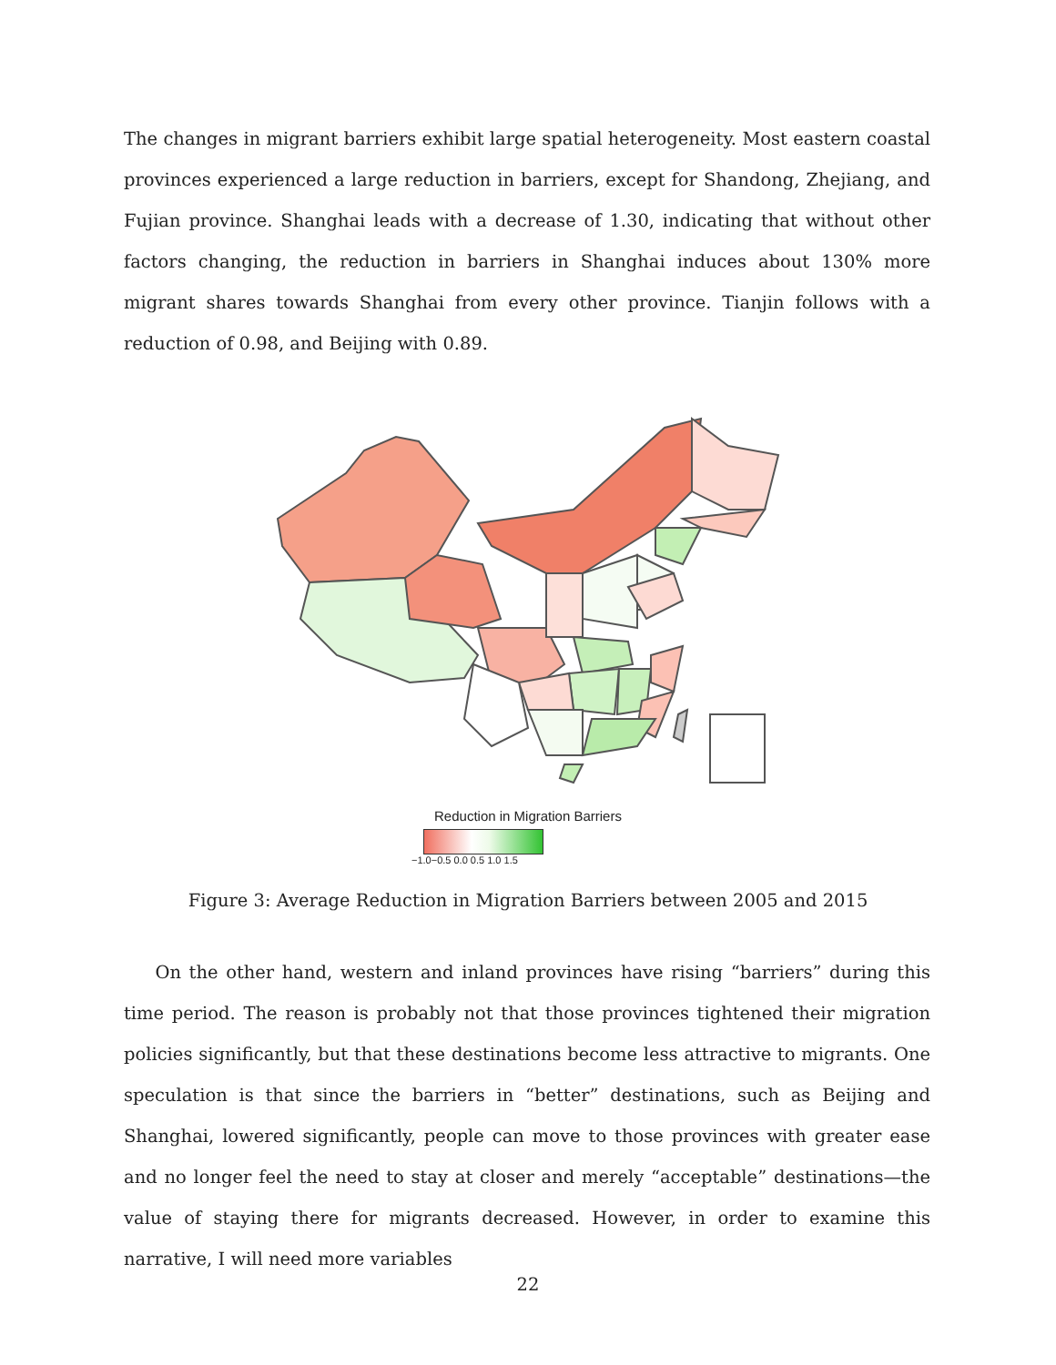The changes in migrant barriers exhibit large spatial heterogeneity. Most eastern coastal provinces experienced a large reduction in barriers, except for Shandong, Zhejiang, and Fujian province. Shanghai leads with a decrease of 1.30, indicating that without other factors changing, the reduction in barriers in Shanghai induces about 130% more migrant shares towards Shanghai from every other province. Tianjin follows with a reduction of 0.98, and Beijing with 0.89.
Reduction in Migration Barriers
−1.0−0.5 0.0 0.5 1.0 1.5
Figure 3: Average Reduction in Migration Barriers between 2005 and 2015
On the other hand, western and inland provinces have rising “barriers” during this time period. The reason is probably not that those provinces tightened their migration policies significantly, but that these destinations become less attractive to migrants. One speculation is that since the barriers in “better” destinations, such as Beijing and Shanghai, lowered significantly, people can move to those provinces with greater ease and no longer feel the need to stay at closer and merely “acceptable” destinations—the value of staying there for migrants decreased. However, in order to examine this narrative, I will need more variables
22